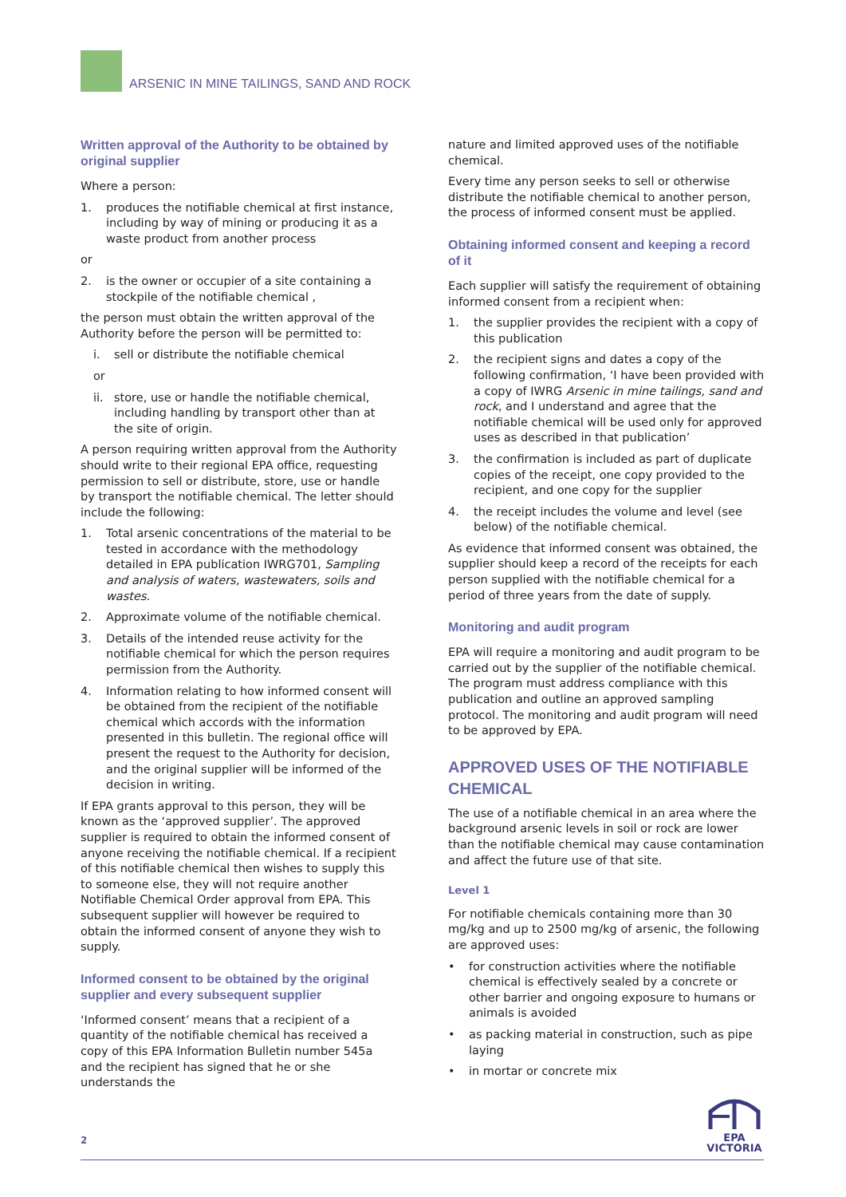ARSENIC IN MINE TAILINGS, SAND AND ROCK
Written approval of the Authority to be obtained by original supplier
Where a person:
1. produces the notifiable chemical at first instance, including by way of mining or producing it as a waste product from another process
or
2. is the owner or occupier of a site containing a stockpile of the notifiable chemical ,
the person must obtain the written approval of the Authority before the person will be permitted to:
i. sell or distribute the notifiable chemical
or
ii. store, use or handle the notifiable chemical, including handling by transport other than at the site of origin.
A person requiring written approval from the Authority should write to their regional EPA office, requesting permission to sell or distribute, store, use or handle by transport the notifiable chemical. The letter should include the following:
1. Total arsenic concentrations of the material to be tested in accordance with the methodology detailed in EPA publication IWRG701, Sampling and analysis of waters, wastewaters, soils and wastes.
2. Approximate volume of the notifiable chemical.
3. Details of the intended reuse activity for the notifiable chemical for which the person requires permission from the Authority.
4. Information relating to how informed consent will be obtained from the recipient of the notifiable chemical which accords with the information presented in this bulletin. The regional office will present the request to the Authority for decision, and the original supplier will be informed of the decision in writing.
If EPA grants approval to this person, they will be known as the ‘approved supplier’. The approved supplier is required to obtain the informed consent of anyone receiving the notifiable chemical. If a recipient of this notifiable chemical then wishes to supply this to someone else, they will not require another Notifiable Chemical Order approval from EPA. This subsequent supplier will however be required to obtain the informed consent of anyone they wish to supply.
Informed consent to be obtained by the original supplier and every subsequent supplier
‘Informed consent’ means that a recipient of a quantity of the notifiable chemical has received a copy of this EPA Information Bulletin number 545a and the recipient has signed that he or she understands the
nature and limited approved uses of the notifiable chemical.
Every time any person seeks to sell or otherwise distribute the notifiable chemical to another person, the process of informed consent must be applied.
Obtaining informed consent and keeping a record of it
Each supplier will satisfy the requirement of obtaining informed consent from a recipient when:
1. the supplier provides the recipient with a copy of this publication
2. the recipient signs and dates a copy of the following confirmation, ‘I have been provided with a copy of IWRG Arsenic in mine tailings, sand and rock, and I understand and agree that the notifiable chemical will be used only for approved uses as described in that publication’
3. the confirmation is included as part of duplicate copies of the receipt, one copy provided to the recipient, and one copy for the supplier
4. the receipt includes the volume and level (see below) of the notifiable chemical.
As evidence that informed consent was obtained, the supplier should keep a record of the receipts for each person supplied with the notifiable chemical for a period of three years from the date of supply.
Monitoring and audit program
EPA will require a monitoring and audit program to be carried out by the supplier of the notifiable chemical. The program must address compliance with this publication and outline an approved sampling protocol. The monitoring and audit program will need to be approved by EPA.
APPROVED USES OF THE NOTIFIABLE CHEMICAL
The use of a notifiable chemical in an area where the background arsenic levels in soil or rock are lower than the notifiable chemical may cause contamination and affect the future use of that site.
Level 1
For notifiable chemicals containing more than 30 mg/kg and up to 2500 mg/kg of arsenic, the following are approved uses:
• for construction activities where the notifiable chemical is effectively sealed by a concrete or other barrier and ongoing exposure to humans or animals is avoided
• as packing material in construction, such as pipe laying
• in mortar or concrete mix
2
EPA
VICTORIA